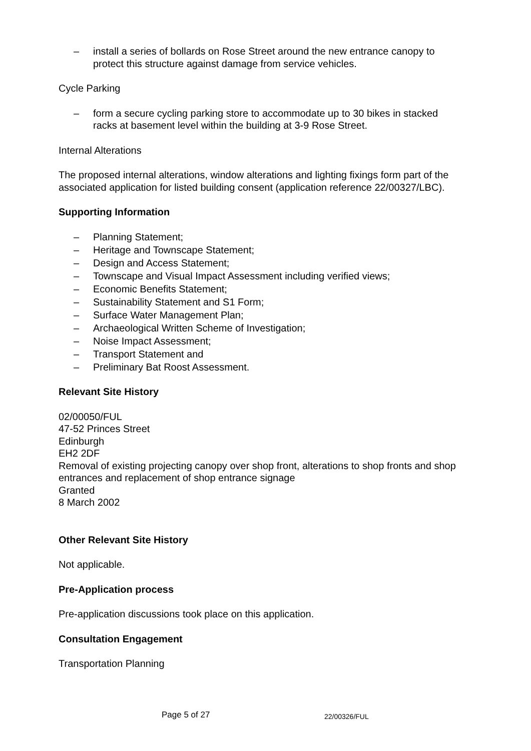– install a series of bollards on Rose Street around the new entrance canopy to protect this structure against damage from service vehicles.
Cycle Parking
– form a secure cycling parking store to accommodate up to 30 bikes in stacked racks at basement level within the building at 3-9 Rose Street.
Internal Alterations
The proposed internal alterations, window alterations and lighting fixings form part of the associated application for listed building consent (application reference 22/00327/LBC).
Supporting Information
– Planning Statement;
– Heritage and Townscape Statement;
– Design and Access Statement;
– Townscape and Visual Impact Assessment including verified views;
– Economic Benefits Statement;
– Sustainability Statement and S1 Form;
– Surface Water Management Plan;
– Archaeological Written Scheme of Investigation;
– Noise Impact Assessment;
– Transport Statement and
– Preliminary Bat Roost Assessment.
Relevant Site History
02/00050/FUL
47-52 Princes Street
Edinburgh
EH2 2DF
Removal of existing projecting canopy over shop front, alterations to shop fronts and shop entrances and replacement of shop entrance signage
Granted
8 March 2002
Other Relevant Site History
Not applicable.
Pre-Application process
Pre-application discussions took place on this application.
Consultation Engagement
Transportation Planning
Page 5 of 27 22/00326/FUL